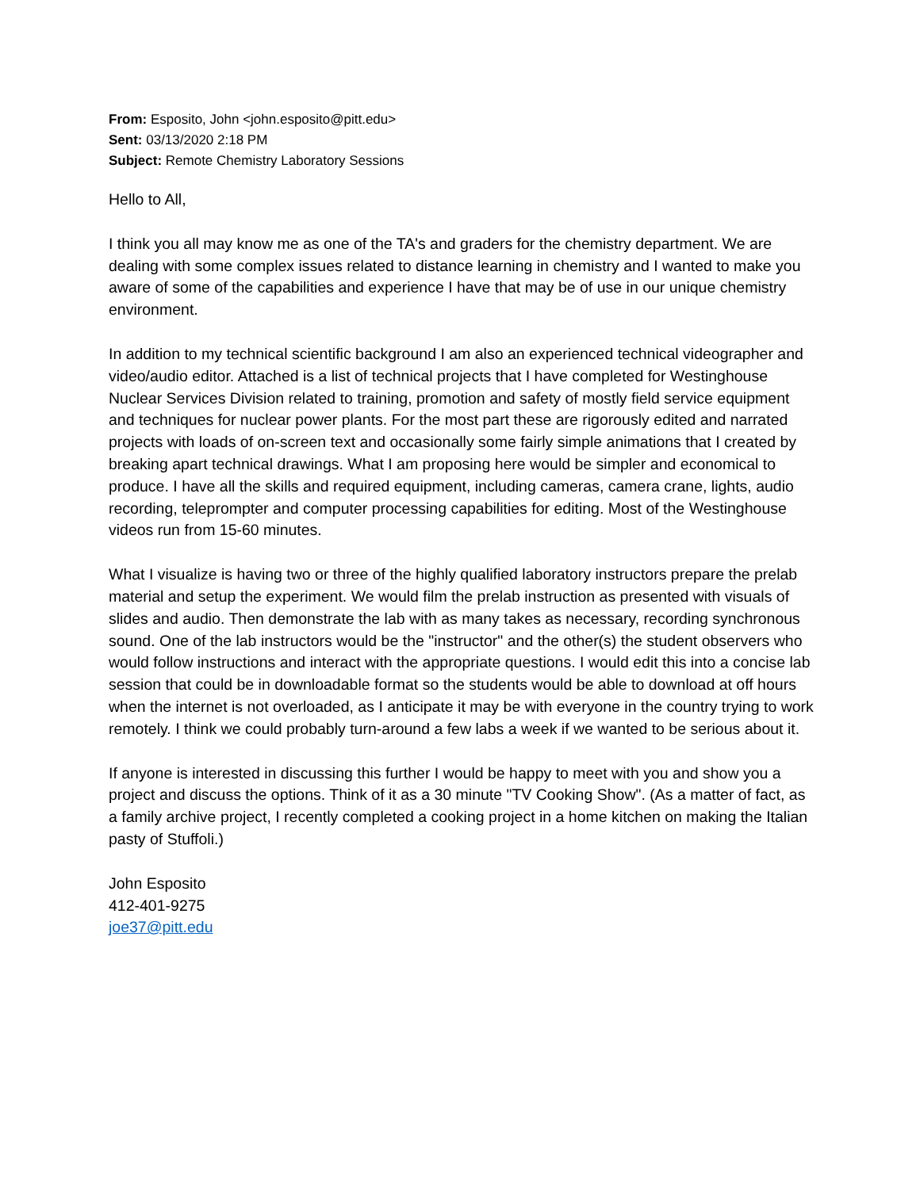From: Esposito, John <john.esposito@pitt.edu>
Sent: 03/13/2020 2:18 PM
Subject: Remote Chemistry Laboratory Sessions
Hello to All,
I think you all may know me as one of the TA's and graders for the chemistry department. We are dealing with some complex issues related to distance learning in chemistry and I wanted to make you aware of some of the capabilities and experience I have that may be of use in our unique chemistry environment.
In addition to my technical scientific background I am also an experienced technical videographer and video/audio editor. Attached is a list of technical projects that I have completed for Westinghouse Nuclear Services Division related to training, promotion and safety of mostly field service equipment and techniques for nuclear power plants. For the most part these are rigorously edited and narrated projects with loads of on-screen text and occasionally some fairly simple animations that I created by breaking apart technical drawings. What I am proposing here would be simpler and economical to produce. I have all the skills and required equipment, including cameras, camera crane, lights, audio recording, teleprompter and computer processing capabilities for editing. Most of the Westinghouse videos run from 15-60 minutes.
What I visualize is having two or three of the highly qualified laboratory instructors prepare the prelab material and setup the experiment. We would film the prelab instruction as presented with visuals of slides and audio. Then demonstrate the lab with as many takes as necessary, recording synchronous sound. One of the lab instructors would be the "instructor" and the other(s) the student observers who would follow instructions and interact with the appropriate questions. I would edit this into a concise lab session that could be in downloadable format so the students would be able to download at off hours when the internet is not overloaded, as I anticipate it may be with everyone in the country trying to work remotely. I think we could probably turn-around a few labs a week if we wanted to be serious about it.
If anyone is interested in discussing this further I would be happy to meet with you and show you a project and discuss the options. Think of it as a 30 minute "TV Cooking Show". (As a matter of fact, as a family archive project, I recently completed a cooking project in a home kitchen on making the Italian pasty of Stuffoli.)
John Esposito
412-401-9275
joe37@pitt.edu